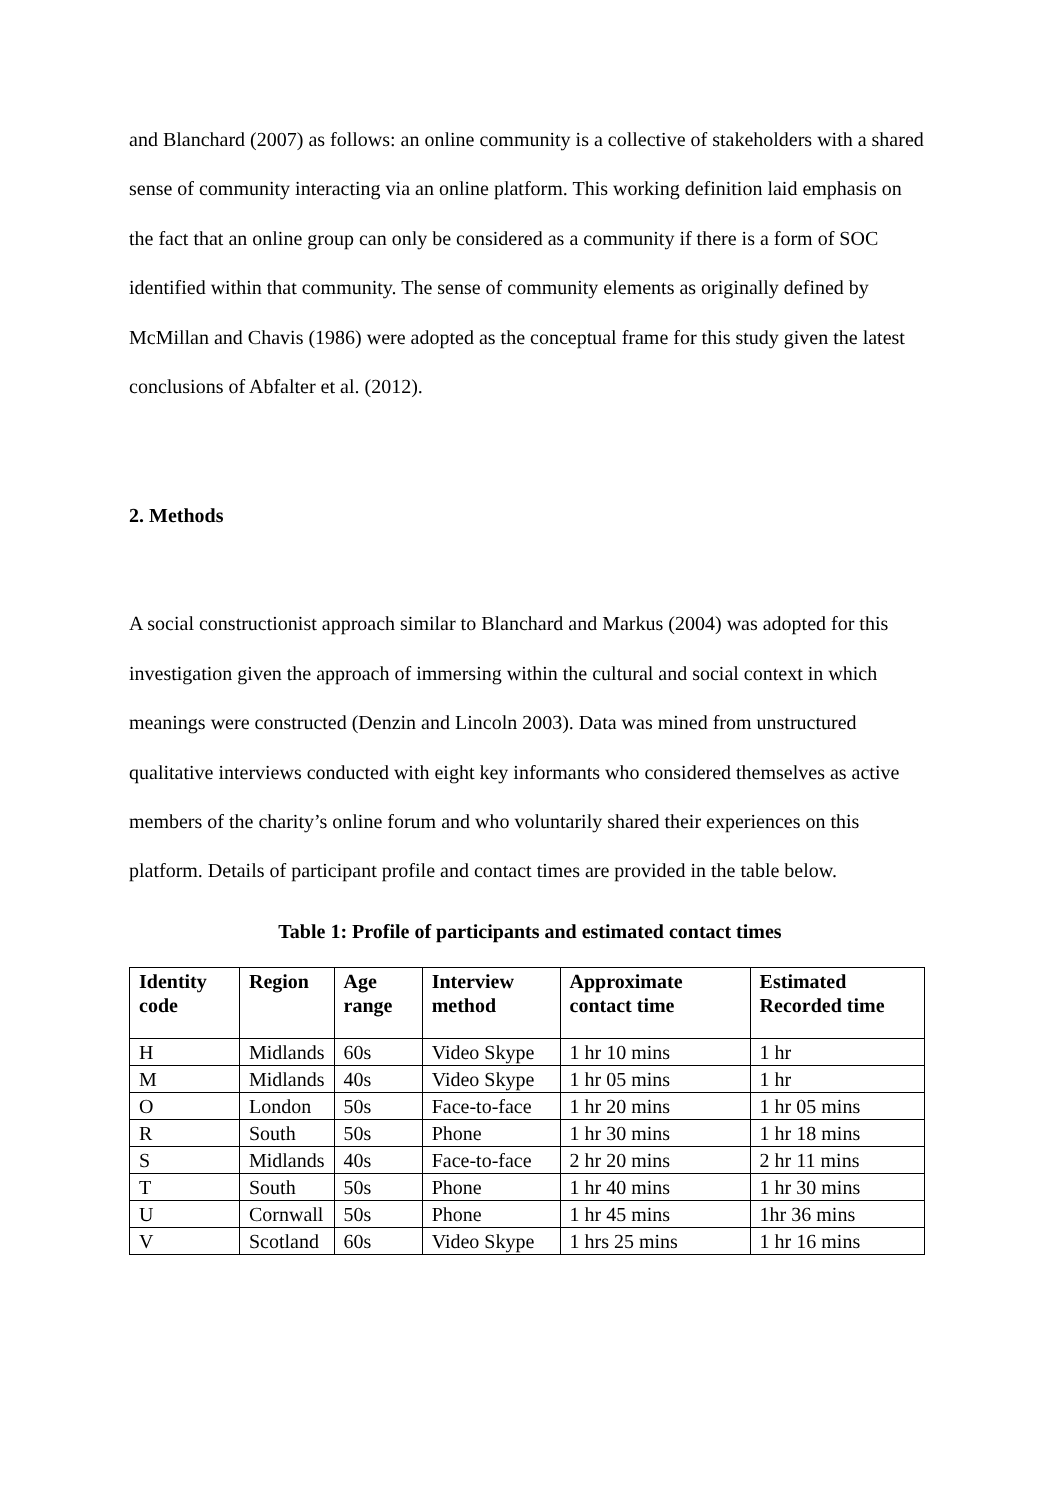and Blanchard (2007) as follows: an online community is a collective of stakeholders with a shared sense of community interacting via an online platform. This working definition laid emphasis on the fact that an online group can only be considered as a community if there is a form of SOC identified within that community. The sense of community elements as originally defined by McMillan and Chavis (1986) were adopted as the conceptual frame for this study given the latest conclusions of Abfalter et al. (2012).
2. Methods
A social constructionist approach similar to Blanchard and Markus (2004) was adopted for this investigation given the approach of immersing within the cultural and social context in which meanings were constructed (Denzin and Lincoln 2003). Data was mined from unstructured qualitative interviews conducted with eight key informants who considered themselves as active members of the charity’s online forum and who voluntarily shared their experiences on this platform. Details of participant profile and contact times are provided in the table below.
Table 1: Profile of participants and estimated contact times
| Identity code | Region | Age range | Interview method | Approximate contact time | Estimated Recorded time |
| --- | --- | --- | --- | --- | --- |
| H | Midlands | 60s | Video Skype | 1 hr 10 mins | 1 hr |
| M | Midlands | 40s | Video Skype | 1 hr 05 mins | 1 hr |
| O | London | 50s | Face-to-face | 1 hr 20 mins | 1 hr 05 mins |
| R | South | 50s | Phone | 1 hr 30 mins | 1 hr 18 mins |
| S | Midlands | 40s | Face-to-face | 2 hr 20 mins | 2 hr 11 mins |
| T | South | 50s | Phone | 1 hr 40 mins | 1 hr 30 mins |
| U | Cornwall | 50s | Phone | 1 hr 45 mins | 1hr 36 mins |
| V | Scotland | 60s | Video Skype | 1 hrs 25 mins | 1 hr 16 mins |